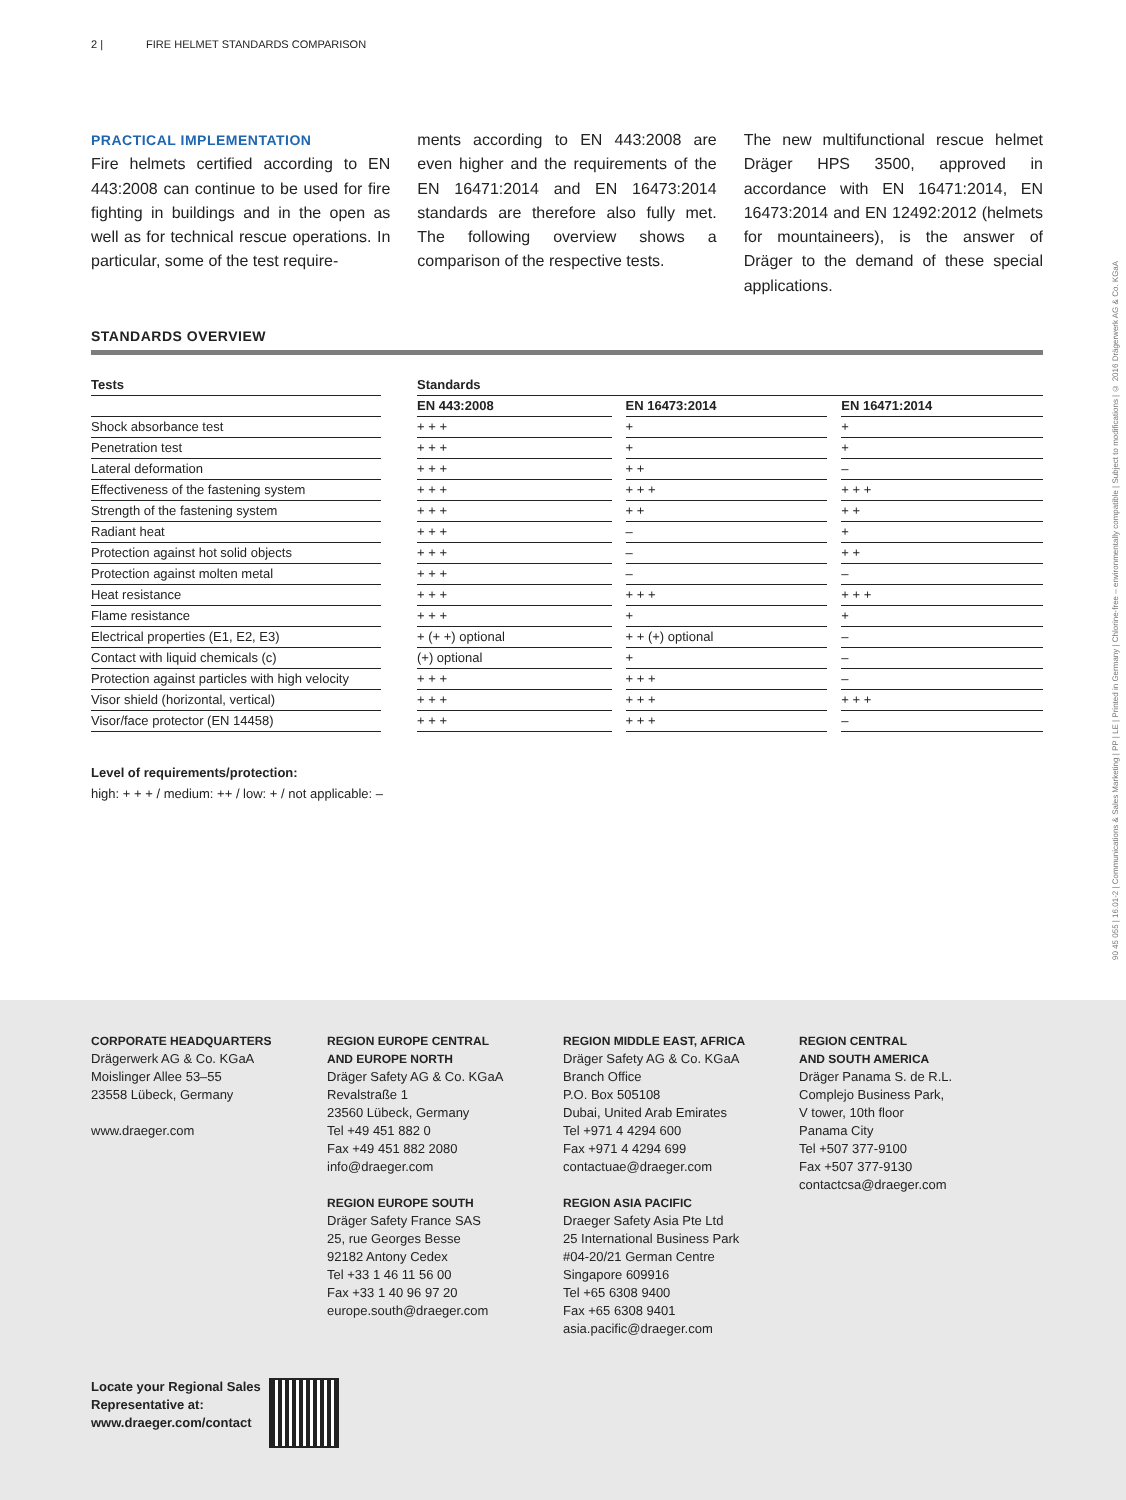2 | FIRE HELMET STANDARDS COMPARISON
PRACTICAL IMPLEMENTATION
Fire helmets certified according to EN 443:2008 can continue to be used for fire fighting in buildings and in the open as well as for technical rescue operations. In particular, some of the test require-
ments according to EN 443:2008 are even higher and the requirements of the EN 16471:2014 and EN 16473:2014 standards are therefore also fully met. The following overview shows a comparison of the respective tests.
The new multifunctional rescue helmet Dräger HPS 3500, approved in accordance with EN 16471:2014, EN 16473:2014 and EN 12492:2012 (helmets for mountaineers), is the answer of Dräger to the demand of these special applications.
STANDARDS OVERVIEW
| Tests | | Standards | | | | |
| --- | --- | --- | --- | --- | --- | --- |
| | | EN 443:2008 | | EN 16473:2014 | | EN 16471:2014 |
| Shock absorbance test | | + + + | | + | | + |
| Penetration test | | + + + | | + | | + |
| Lateral deformation | | + + + | | + + | | – |
| Effectiveness of the fastening system | | + + + | | + + + | | + + + |
| Strength of the fastening system | | + + + | | + + | | + + |
| Radiant heat | | + + + | | – | | + |
| Protection against hot solid objects | | + + + | | – | | + + |
| Protection against molten metal | | + + + | | – | | – |
| Heat resistance | | + + + | | + + + | | + + + |
| Flame resistance | | + + + | | + | | + |
| Electrical properties (E1, E2, E3) | | + (+ +) optional | | + + (+) optional | | – |
| Contact with liquid chemicals (c) | | (+) optional | | + | | – |
| Protection against particles with high velocity | | + + + | | + + + | | – |
| Visor shield (horizontal, vertical) | | + + + | | + + + | | + + + |
| Visor/face protector (EN 14458) | | + + + | | + + + | | – |
Level of requirements/protection:
high: + + + / medium: ++ / low: + / not applicable: –
90 45 055 | 16.01-2 | Communications & Sales Marketing | PP | LE | Printed in Germany | Chlorine-free – environmentally compatible | Subject to modifications | © 2016 Drägerwerk AG & Co. KGaA
CORPORATE HEADQUARTERS
Drägerwerk AG & Co. KGaA
Moislinger Allee 53–55
23558 Lübeck, Germany
www.draeger.com
REGION EUROPE CENTRAL
AND EUROPE NORTH
Dräger Safety AG & Co. KGaA
Revalstraße 1
23560 Lübeck, Germany
Tel +49 451 882 0
Fax +49 451 882 2080
info@draeger.com
REGION EUROPE SOUTH
Dräger Safety France SAS
25, rue Georges Besse
92182 Antony Cedex
Tel +33 1 46 11 56 00
Fax +33 1 40 96 97 20
europe.south@draeger.com
REGION MIDDLE EAST, AFRICA
Dräger Safety AG & Co. KGaA
Branch Office
P.O. Box 505108
Dubai, United Arab Emirates
Tel +971 4 4294 600
Fax +971 4 4294 699
contactuae@draeger.com
REGION ASIA PACIFIC
Draeger Safety Asia Pte Ltd
25 International Business Park
#04-20/21 German Centre
Singapore 609916
Tel +65 6308 9400
Fax +65 6308 9401
asia.pacific@draeger.com
REGION CENTRAL
AND SOUTH AMERICA
Dräger Panama S. de R.L.
Complejo Business Park,
V tower, 10th floor
Panama City
Tel +507 377-9100
Fax +507 377-9130
contactcsa@draeger.com
Locate your Regional Sales
Representative at:
www.draeger.com/contact